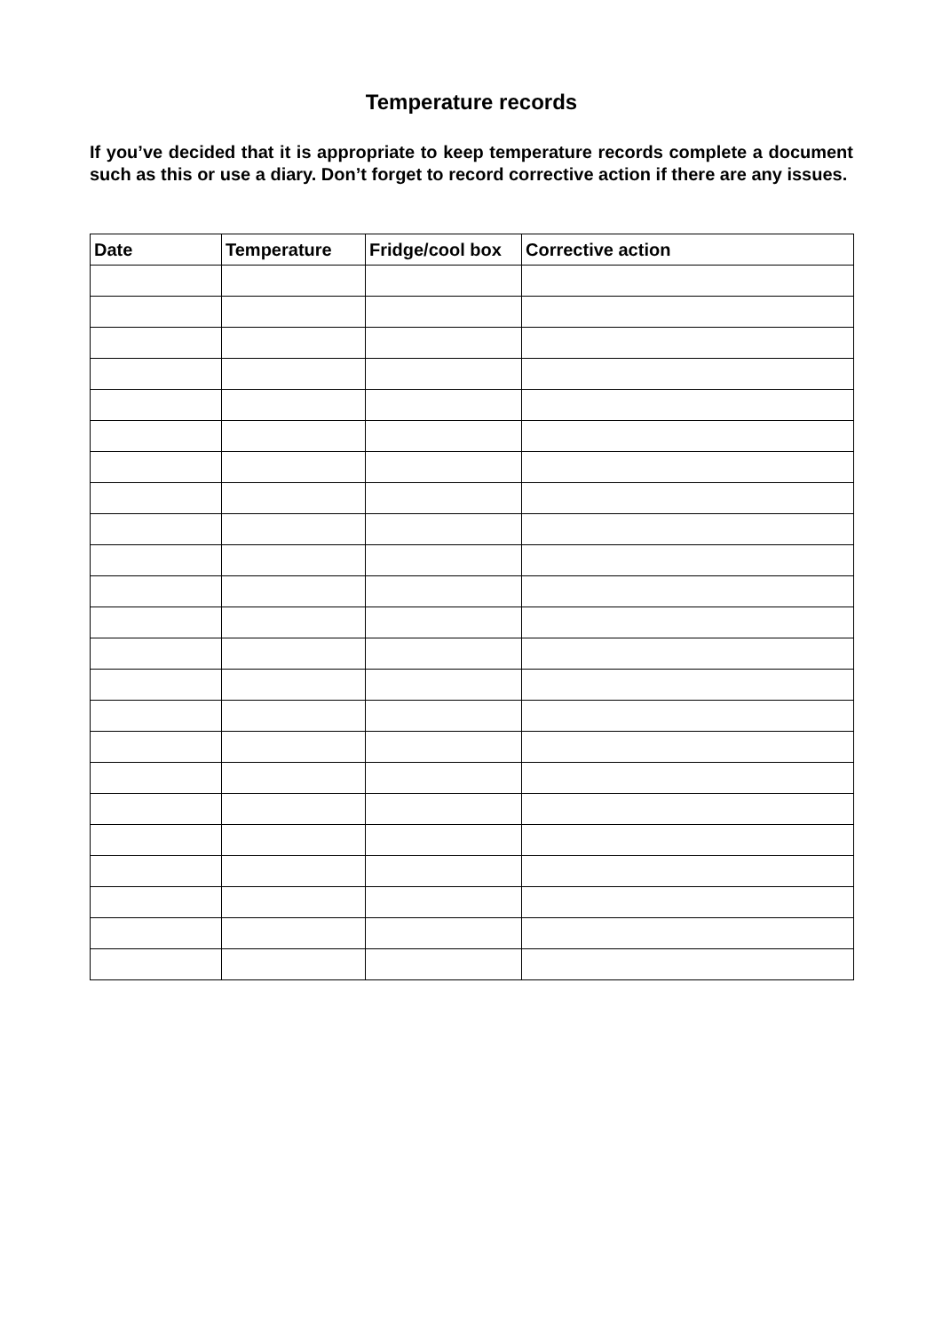Temperature records
If you’ve decided that it is appropriate to keep temperature records complete a document such as this or use a diary. Don’t forget to record corrective action if there are any issues.
| Date | Temperature | Fridge/cool box | Corrective action |
| --- | --- | --- | --- |